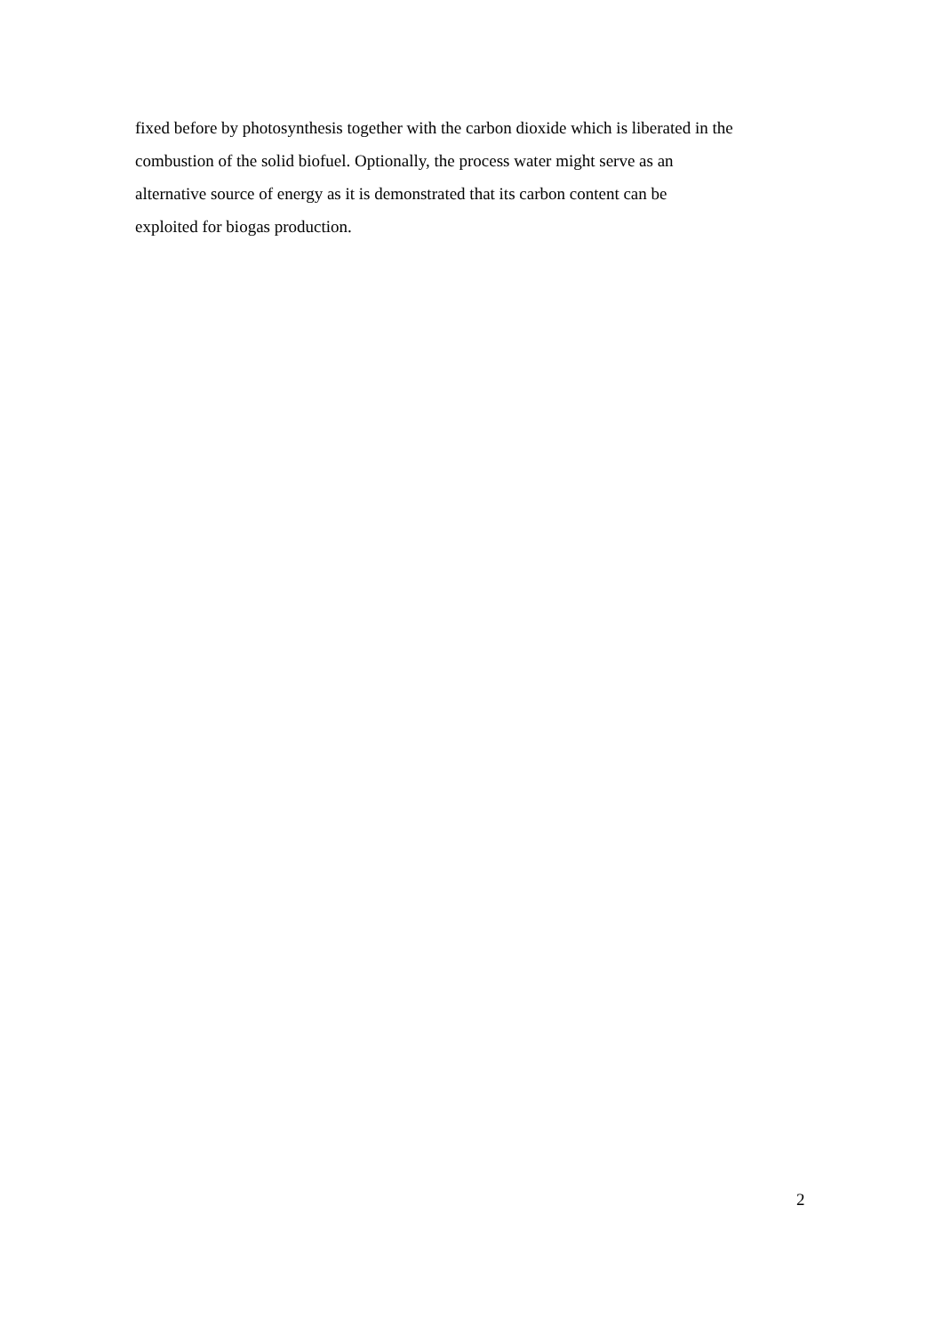fixed before by photosynthesis together with the carbon dioxide which is liberated in the
combustion of the solid biofuel. Optionally, the process water might serve as an
alternative source of energy as it is demonstrated that its carbon content can be
exploited for biogas production.
2